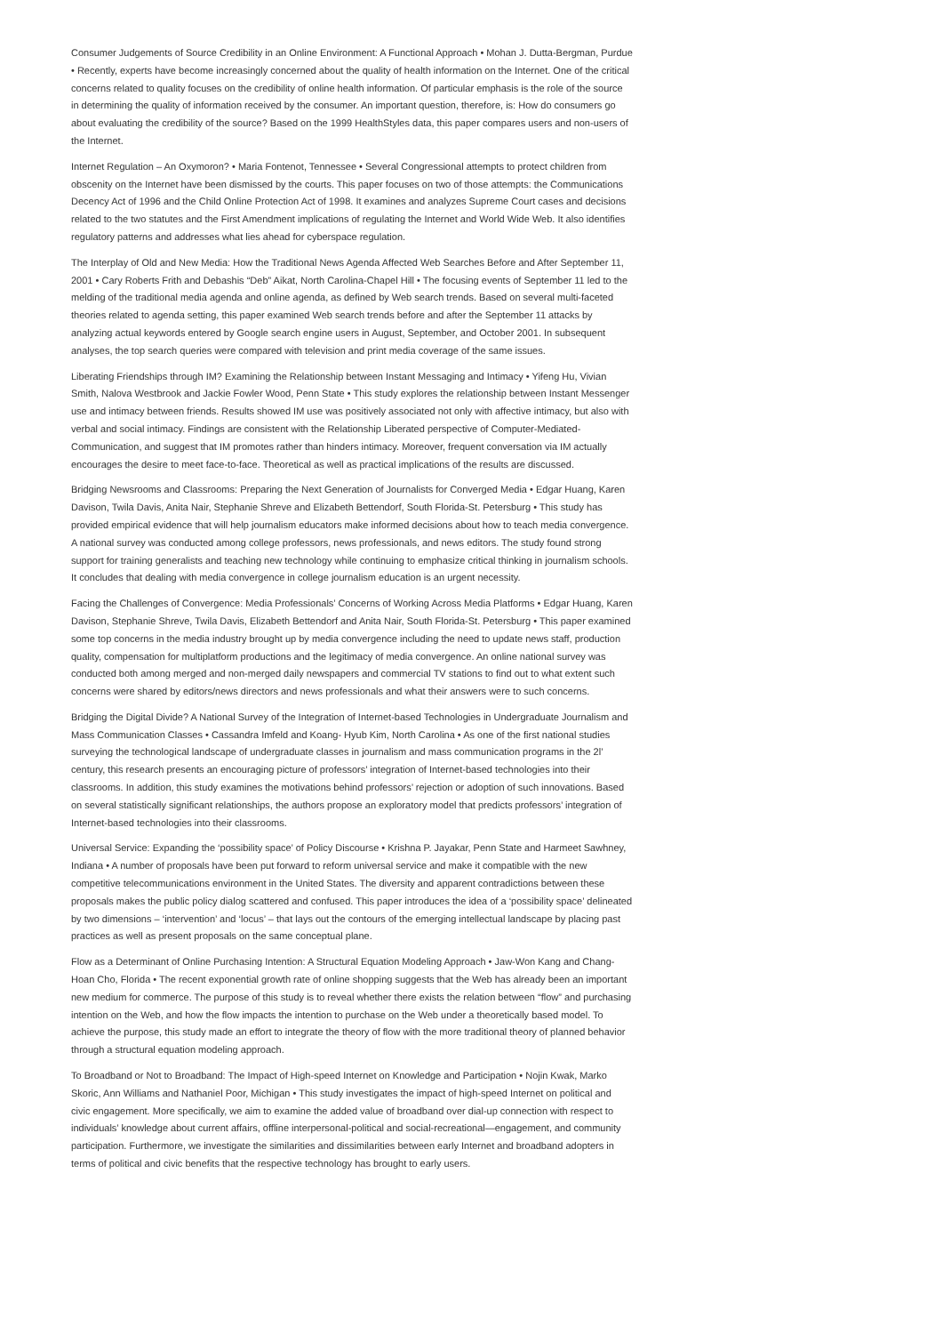Consumer Judgements of Source Credibility in an Online Environment: A Functional Approach • Mohan J. Dutta-Bergman, Purdue • Recently, experts have become increasingly concerned about the quality of health information on the Internet. One of the critical concerns related to quality focuses on the credibility of online health information. Of particular emphasis is the role of the source in determining the quality of information received by the consumer. An important question, therefore, is: How do consumers go about evaluating the credibility of the source? Based on the 1999 HealthStyles data, this paper compares users and non-users of the Internet.
Internet Regulation – An Oxymoron? • Maria Fontenot, Tennessee • Several Congressional attempts to protect children from obscenity on the Internet have been dismissed by the courts. This paper focuses on two of those attempts: the Communications Decency Act of 1996 and the Child Online Protection Act of 1998. It examines and analyzes Supreme Court cases and decisions related to the two statutes and the First Amendment implications of regulating the Internet and World Wide Web. It also identifies regulatory patterns and addresses what lies ahead for cyberspace regulation.
The Interplay of Old and New Media: How the Traditional News Agenda Affected Web Searches Before and After September 11, 2001 • Cary Roberts Frith and Debashis “Deb” Aikat, North Carolina-Chapel Hill • The focusing events of September 11 led to the melding of the traditional media agenda and online agenda, as defined by Web search trends. Based on several multi-faceted theories related to agenda setting, this paper examined Web search trends before and after the September 11 attacks by analyzing actual keywords entered by Google search engine users in August, September, and October 2001. In subsequent analyses, the top search queries were compared with television and print media coverage of the same issues.
Liberating Friendships through IM? Examining the Relationship between Instant Messaging and Intimacy • Yifeng Hu, Vivian Smith, Nalova Westbrook and Jackie Fowler Wood, Penn State • This study explores the relationship between Instant Messenger use and intimacy between friends. Results showed IM use was positively associated not only with affective intimacy, but also with verbal and social intimacy. Findings are consistent with the Relationship Liberated perspective of Computer-Mediated-Communication, and suggest that IM promotes rather than hinders intimacy. Moreover, frequent conversation via IM actually encourages the desire to meet face-to-face. Theoretical as well as practical implications of the results are discussed.
Bridging Newsrooms and Classrooms: Preparing the Next Generation of Journalists for Converged Media • Edgar Huang, Karen Davison, Twila Davis, Anita Nair, Stephanie Shreve and Elizabeth Bettendorf, South Florida-St. Petersburg • This study has provided empirical evidence that will help journalism educators make informed decisions about how to teach media convergence. A national survey was conducted among college professors, news professionals, and news editors. The study found strong support for training generalists and teaching new technology while continuing to emphasize critical thinking in journalism schools. It concludes that dealing with media convergence in college journalism education is an urgent necessity.
Facing the Challenges of Convergence: Media Professionals’ Concerns of Working Across Media Platforms • Edgar Huang, Karen Davison, Stephanie Shreve, Twila Davis, Elizabeth Bettendorf and Anita Nair, South Florida-St. Petersburg • This paper examined some top concerns in the media industry brought up by media convergence including the need to update news staff, production quality, compensation for multiplatform productions and the legitimacy of media convergence. An online national survey was conducted both among merged and non-merged daily newspapers and commercial TV stations to find out to what extent such concerns were shared by editors/news directors and news professionals and what their answers were to such concerns.
Bridging the Digital Divide? A National Survey of the Integration of Internet-based Technologies in Undergraduate Journalism and Mass Communication Classes • Cassandra Imfeld and Koang- Hyub Kim, North Carolina • As one of the first national studies surveying the technological landscape of undergraduate classes in journalism and mass communication programs in the 2l’ century, this research presents an encouraging picture of professors’ integration of Internet-based technologies into their classrooms. In addition, this study examines the motivations behind professors’ rejection or adoption of such innovations. Based on several statistically significant relationships, the authors propose an exploratory model that predicts professors’ integration of Internet-based technologies into their classrooms.
Universal Service: Expanding the ‘possibility space’ of Policy Discourse • Krishna P. Jayakar, Penn State and Harmeet Sawhney, Indiana • A number of proposals have been put forward to reform universal service and make it compatible with the new competitive telecommunications environment in the United States. The diversity and apparent contradictions between these proposals makes the public policy dialog scattered and confused. This paper introduces the idea of a ‘possibility space’ delineated by two dimensions – ‘intervention’ and ‘locus’ – that lays out the contours of the emerging intellectual landscape by placing past practices as well as present proposals on the same conceptual plane.
Flow as a Determinant of Online Purchasing Intention: A Structural Equation Modeling Approach • Jaw-Won Kang and Chang-Hoan Cho, Florida • The recent exponential growth rate of online shopping suggests that the Web has already been an important new medium for commerce. The purpose of this study is to reveal whether there exists the relation between “flow” and purchasing intention on the Web, and how the flow impacts the intention to purchase on the Web under a theoretically based model. To achieve the purpose, this study made an effort to integrate the theory of flow with the more traditional theory of planned behavior through a structural equation modeling approach.
To Broadband or Not to Broadband: The Impact of High-speed Internet on Knowledge and Participation • Nojin Kwak, Marko Skoric, Ann Williams and Nathaniel Poor, Michigan • This study investigates the impact of high-speed Internet on political and civic engagement. More specifically, we aim to examine the added value of broadband over dial-up connection with respect to individuals’ knowledge about current affairs, offline interpersonal-political and social-recreational—engagement, and community participation. Furthermore, we investigate the similarities and dissimilarities between early Internet and broadband adopters in terms of political and civic benefits that the respective technology has brought to early users.